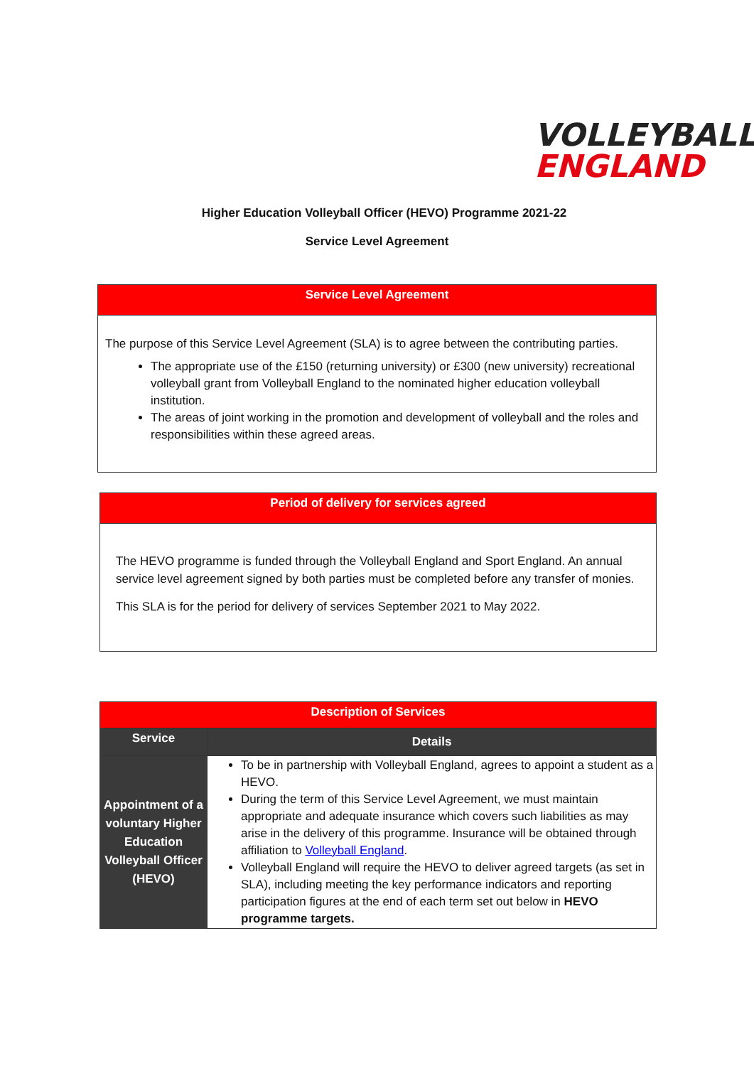VOLLEYBALL
ENGLAND
Higher Education Volleyball Officer (HEVO) Programme 2021-22
Service Level Agreement
Service Level Agreement
The purpose of this Service Level Agreement (SLA) is to agree between the contributing parties.
The appropriate use of the £150 (returning university) or £300 (new university) recreational volleyball grant from Volleyball England to the nominated higher education volleyball institution.
The areas of joint working in the promotion and development of volleyball and the roles and responsibilities within these agreed areas.
Period of delivery for services agreed
The HEVO programme is funded through the Volleyball England and Sport England. An annual service level agreement signed by both parties must be completed before any transfer of monies.
This SLA is for the period for delivery of services September 2021 to May 2022.
| Description of Services | |
| --- | --- |
| Service | Details |
| Appointment of a voluntary Higher Education Volleyball Officer (HEVO) | To be in partnership with Volleyball England, agrees to appoint a student as a HEVO. During the term of this Service Level Agreement, we must maintain appropriate and adequate insurance which covers such liabilities as may arise in the delivery of this programme. Insurance will be obtained through affiliation to Volleyball England . Volleyball England will require the HEVO to deliver agreed targets (as set in SLA), including meeting the key performance indicators and reporting participation figures at the end of each term set out below in HEVO programme targets. |